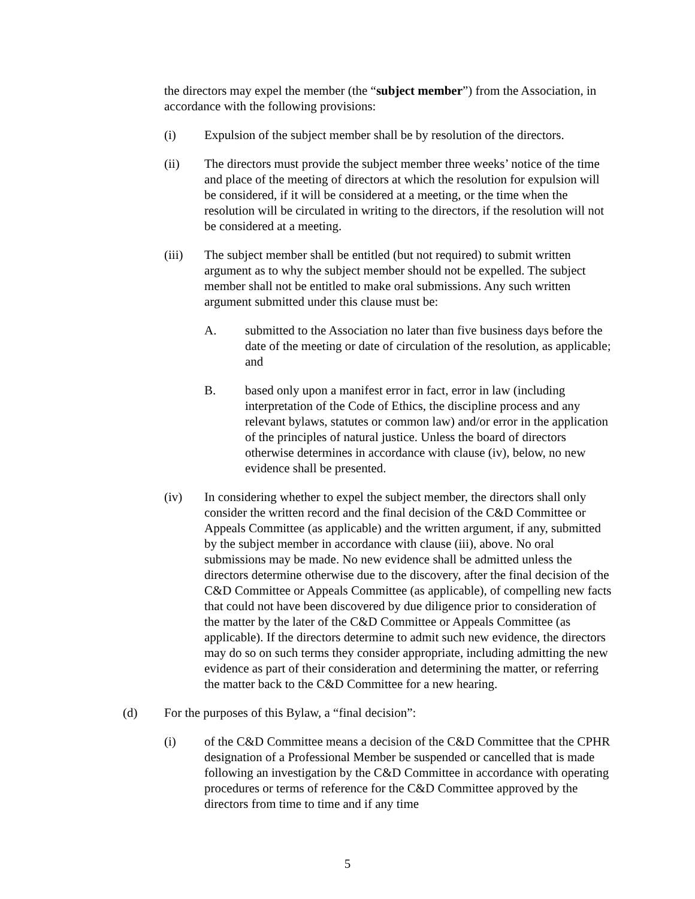the directors may expel the member (the “subject member”) from the Association, in accordance with the following provisions:
(i) Expulsion of the subject member shall be by resolution of the directors.
(ii) The directors must provide the subject member three weeks’ notice of the time and place of the meeting of directors at which the resolution for expulsion will be considered, if it will be considered at a meeting, or the time when the resolution will be circulated in writing to the directors, if the resolution will not be considered at a meeting.
(iii) The subject member shall be entitled (but not required) to submit written argument as to why the subject member should not be expelled. The subject member shall not be entitled to make oral submissions. Any such written argument submitted under this clause must be:
A. submitted to the Association no later than five business days before the date of the meeting or date of circulation of the resolution, as applicable; and
B. based only upon a manifest error in fact, error in law (including interpretation of the Code of Ethics, the discipline process and any relevant bylaws, statutes or common law) and/or error in the application of the principles of natural justice. Unless the board of directors otherwise determines in accordance with clause (iv), below, no new evidence shall be presented.
(iv) In considering whether to expel the subject member, the directors shall only consider the written record and the final decision of the C&D Committee or Appeals Committee (as applicable) and the written argument, if any, submitted by the subject member in accordance with clause (iii), above. No oral submissions may be made. No new evidence shall be admitted unless the directors determine otherwise due to the discovery, after the final decision of the C&D Committee or Appeals Committee (as applicable), of compelling new facts that could not have been discovered by due diligence prior to consideration of the matter by the later of the C&D Committee or Appeals Committee (as applicable). If the directors determine to admit such new evidence, the directors may do so on such terms they consider appropriate, including admitting the new evidence as part of their consideration and determining the matter, or referring the matter back to the C&D Committee for a new hearing.
(d) For the purposes of this Bylaw, a “final decision”:
(i) of the C&D Committee means a decision of the C&D Committee that the CPHR designation of a Professional Member be suspended or cancelled that is made following an investigation by the C&D Committee in accordance with operating procedures or terms of reference for the C&D Committee approved by the directors from time to time and if any time
5